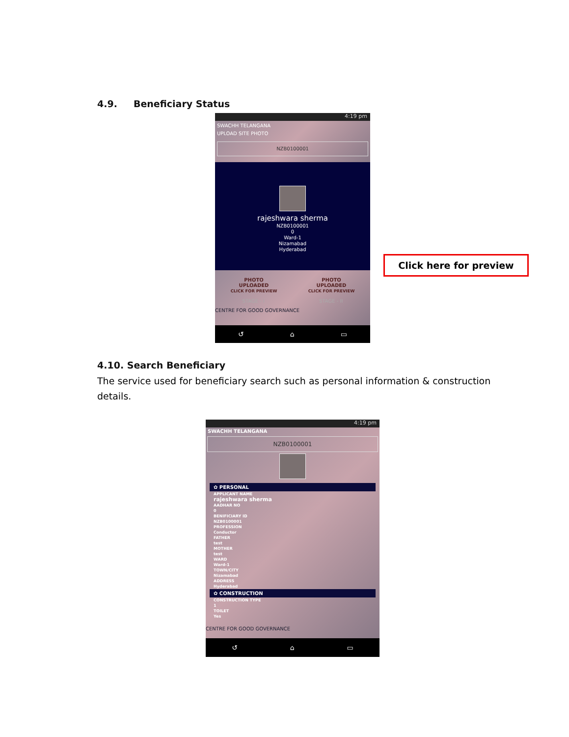4.9. Beneficiary Status
4:19 pm
SWACHH TELANGANA
UPLOAD SITE PHOTO
NZB0100001
rajeshwara sherma
NZB0100001
0
Ward-1
Nizamabad
Hyderabad
PHOTO
UPLOADED
CLICK FOR PREVIEW
PHOTO
UPLOADED
CLICK FOR PREVIEW
STAGE - I STAGE - II
CENTRE FOR GOOD GOVERNANCE
↺ ⌂ ▭
Click here for preview
4.10. Search Beneficiary
The service used for beneficiary search such as personal information & construction details.
4:19 pm
SWACHH TELANGANA
NZB0100001
✿ PERSONAL
APPLICANT NAME
rajeshwara sherma
AADHAR NO
0
BENIFICIARY ID
NZB0100001
PROFESSION
Conductor
FATHER
test
MOTHER
test
WARD
Ward-1
TOWN/CITY
Nizamabad
ADDRESS
Hyderabad
✿ CONSTRUCTION
CONSTRUCTION TYPE
1
TOILET
Yes
CENTRE FOR GOOD GOVERNANCE
↺ ⌂ ▭